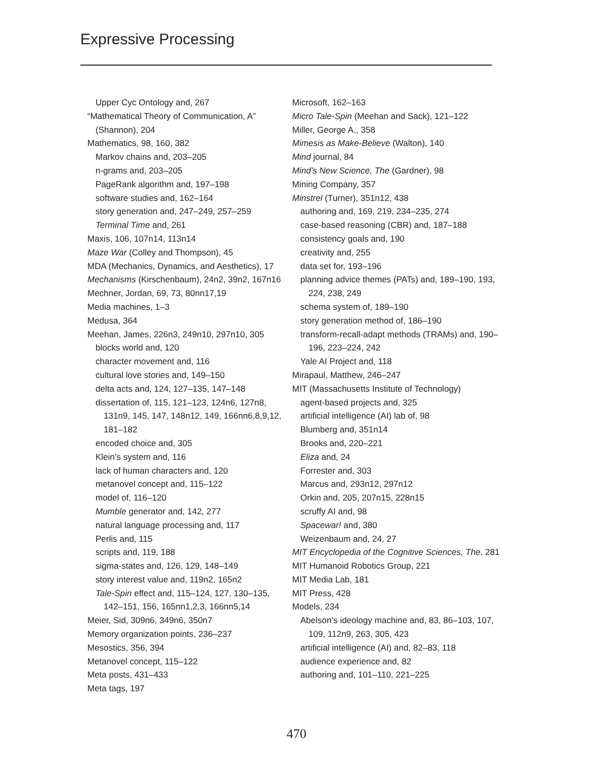Expressive Processing
Upper Cyc Ontology and, 267
“Mathematical Theory of Communication, A” (Shannon), 204
Mathematics, 98, 160, 382
Markov chains and, 203–205
n-grams and, 203–205
PageRank algorithm and, 197–198
software studies and, 162–164
story generation and, 247–249, 257–259
Terminal Time and, 261
Maxis, 106, 107n14, 113n14
Maze War (Colley and Thompson), 45
MDA (Mechanics, Dynamics, and Aesthetics), 17
Mechanisms (Kirschenbaum), 24n2, 39n2, 167n16
Mechner, Jordan, 69, 73, 80nn17,19
Media machines, 1–3
Medusa, 364
Meehan, James, 226n3, 249n10, 297n10, 305
blocks world and, 120
character movement and, 116
cultural love stories and, 149–150
delta acts and, 124, 127–135, 147–148
dissertation of, 115, 121–123, 124n6, 127n8, 131n9, 145, 147, 148n12, 149, 166nn6,8,9,12, 181–182
encoded choice and, 305
Klein’s system and, 116
lack of human characters and, 120
metanovel concept and, 115–122
model of, 116–120
Mumble generator and, 142, 277
natural language processing and, 117
Perlis and, 115
scripts and, 119, 188
sigma-states and, 126, 129, 148–149
story interest value and, 119n2, 165n2
Tale-Spin effect and, 115–124, 127, 130–135, 142–151, 156, 165nn1,2,3, 166nn5,14
Meier, Sid, 309n6, 349n6, 350n7
Memory organization points, 236–237
Mesostics, 356, 394
Metanovel concept, 115–122
Meta posts, 431–433
Meta tags, 197
Microsoft, 162–163
Micro Tale-Spin (Meehan and Sack), 121–122
Miller, George A., 358
Mimesis as Make-Believe (Walton), 140
Mind journal, 84
Mind’s New Science, The (Gardner), 98
Mining Company, 357
Minstrel (Turner), 351n12, 438
authoring and, 169, 219, 234–235, 274
case-based reasoning (CBR) and, 187–188
consistency goals and, 190
creativity and, 255
data set for, 193–196
planning advice themes (PATs) and, 189–190, 193, 224, 238, 249
schema system of, 189–190
story generation method of, 186–190
transform-recall-adapt methods (TRAMs) and, 190–196, 223–224, 242
Yale AI Project and, 118
Mirapaul, Matthew, 246–247
MIT (Massachusetts Institute of Technology)
agent-based projects and, 325
artificial intelligence (AI) lab of, 98
Blumberg and, 351n14
Brooks and, 220–221
Eliza and, 24
Forrester and, 303
Marcus and, 293n12, 297n12
Orkin and, 205, 207n15, 228n15
scruffy AI and, 98
Spacewar! and, 380
Weizenbaum and, 24, 27
MIT Encyclopedia of the Cognitive Sciences, The, 281
MIT Humanoid Robotics Group, 221
MIT Media Lab, 181
MIT Press, 428
Models, 234
Abelson’s ideology machine and, 83, 86–103, 107, 109, 112n9, 263, 305, 423
artificial intelligence (AI) and, 82–83, 118
audience experience and, 82
authoring and, 101–110, 221–225
470